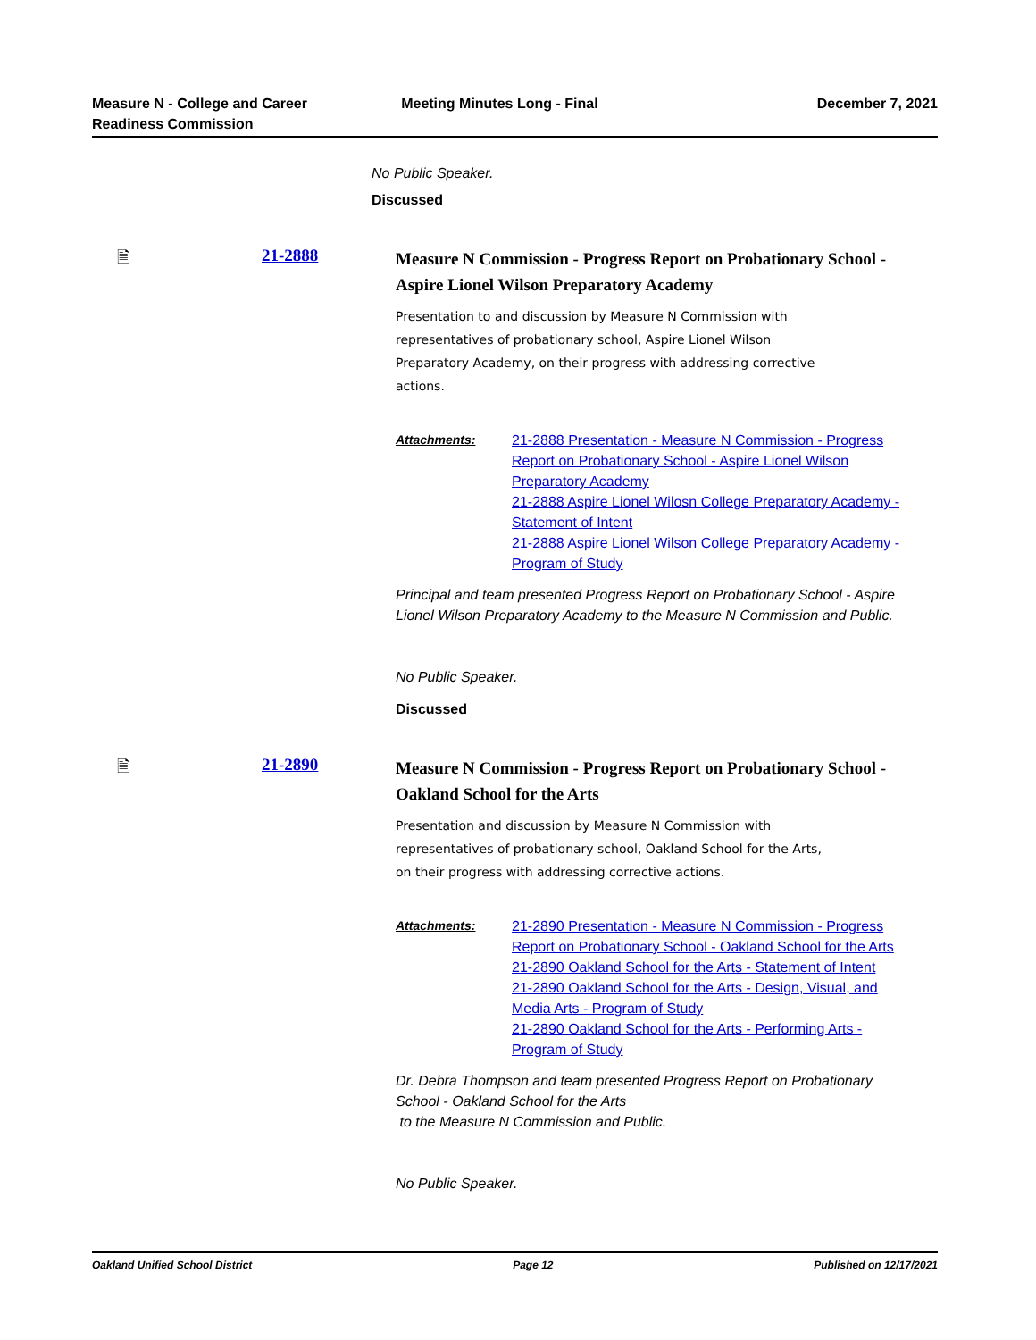Measure N - College and Career
Readiness Commission
Meeting Minutes Long - Final December 7, 2021
No Public Speaker.
Discussed
🗎 21-2888
Measure N Commission - Progress Report on Probationary School - Aspire Lionel Wilson Preparatory Academy
Presentation to and discussion by Measure N Commission with representatives of probationary school, Aspire Lionel Wilson Preparatory Academy, on their progress with addressing corrective actions.
Attachments: 21-2888 Presentation - Measure N Commission - Progress Report on Probationary School - Aspire Lionel Wilson Preparatory Academy
21-2888 Aspire Lionel Wilosn College Preparatory Academy - Statement of Intent
21-2888 Aspire Lionel Wilson College Preparatory Academy - Program of Study
Principal and team presented Progress Report on Probationary School - Aspire Lionel Wilson Preparatory Academy to the Measure N Commission and Public.
No Public Speaker.
Discussed
🗎 21-2890
Measure N Commission - Progress Report on Probationary School - Oakland School for the Arts
Presentation and discussion by Measure N Commission with representatives of probationary school, Oakland School for the Arts, on their progress with addressing corrective actions.
Attachments: 21-2890 Presentation - Measure N Commission - Progress Report on Probationary School - Oakland School for the Arts
21-2890 Oakland School for the Arts - Statement of Intent
21-2890 Oakland School for the Arts - Design, Visual, and Media Arts - Program of Study
21-2890 Oakland School for the Arts - Performing Arts - Program of Study
Dr. Debra Thompson and team presented Progress Report on Probationary School - Oakland School for the Arts
to the Measure N Commission and Public.
No Public Speaker.
Oakland Unified School District
Page 12 Published on 12/17/2021